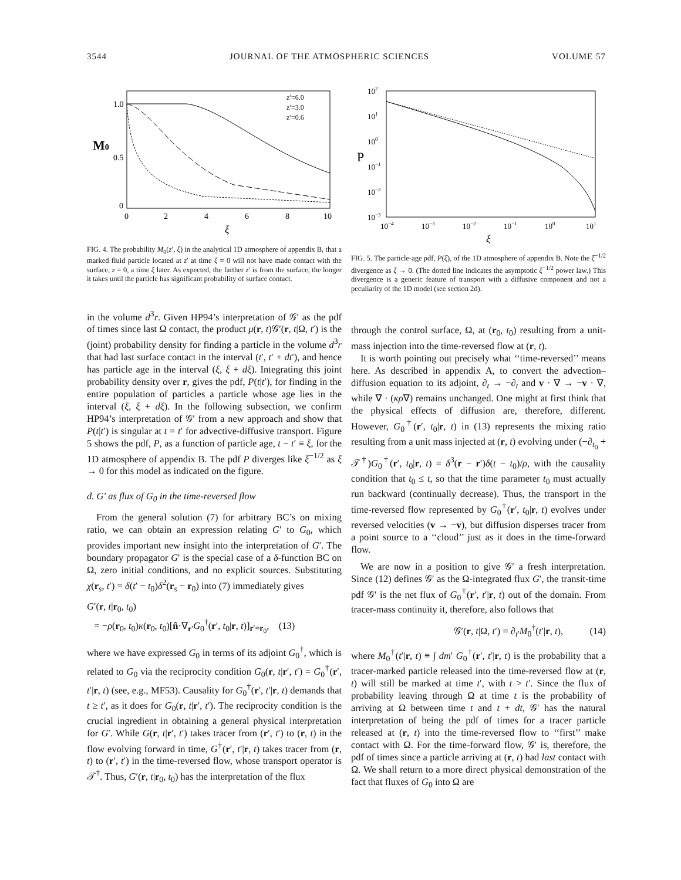3544 JOURNAL OF THE ATMOSPHERIC SCIENCES VOLUME 57
M0
1.0
0.5
0
0
2
4
6
8
10
ξ
z′=6.0
z′=3.0
z′=0.6
FIG. 4. The probability M<sub>0</sub>(z′, ξ) in the analytical 1D atmosphere of appendix B, that a marked fluid particle located at z′ at time ξ = 0 will not have made contact with the surface, z = 0, a time ξ later. As expected, the farther z′ is from the surface, the longer it takes until the particle has significant probability of surface contact.
in the volume d<sup>3</sup>r. Given HP94’s interpretation of 𝒢′ as the pdf of times since last Ω contact, the product μ(r, t)𝒢′(r, t|Ω, t′) is the (joint) probability density for finding a particle in the volume d<sup>3</sup>r that had last surface contact in the interval (t′, t′ + dt′), and hence has particle age in the interval (ξ, ξ + dξ). Integrating this joint probability density over r, gives the pdf, P(t|t′), for finding in the entire population of particles a particle whose age lies in the interval (ξ, ξ + dξ). In the following subsection, we confirm HP94’s interpretation of 𝒢′ from a new approach and show that P(t|t′) is singular at t = t′ for advective-diffusive transport. Figure 5 shows the pdf, P, as a function of particle age, t − t′ ≡ ξ, for the 1D atmosphere of appendix B. The pdf P diverges like ξ<sup>−1/2</sup> as ξ → 0 for this model as indicated on the figure.
d. G′ as flux of G<sub>0</sub> in the time-reversed flow
From the general solution (7) for arbitrary BC’s on mixing ratio, we can obtain an expression relating G′ to G<sub>0</sub>, which provides important new insight into the interpretation of G′. The boundary propagator G′ is the special case of a δ-function BC on Ω, zero initial conditions, and no explicit sources. Substituting χ(r<sub>s</sub>, t′) = δ(t′ − t<sub>0</sub>)δ<sup>2</sup>(r<sub>s</sub> − r<sub>0</sub>) into (7) immediately gives
G′(r, t|r<sub>0</sub>, t<sub>0</sub>)
= −ρ(r<sub>0</sub>, t<sub>0</sub>)κ(r<sub>0</sub>, t<sub>0</sub>)[n̂·∇<sub>r′</sub>G<sub>0</sub><sup>†</sup>(r′, t<sub>0</sub>|r, t)]<sub>r′=r<sub>0</sub></sub>, (13)
where we have expressed G<sub>0</sub> in terms of its adjoint G<sub>0</sub><sup>†</sup>, which is related to G<sub>0</sub> via the reciprocity condition G<sub>0</sub>(r, t|r′, t′) = G<sub>0</sub><sup>†</sup>(r′, t′|r, t) (see, e.g., MF53). Causality for G<sub>0</sub><sup>†</sup>(r′, t′|r, t) demands that t ≥ t′, as it does for G<sub>0</sub>(r, t|r′, t′). The reciprocity condition is the crucial ingredient in obtaining a general physical interpretation for G′. While G(r, t|r′, t′) takes tracer from (r′, t′) to (r, t) in the flow evolving forward in time, G<sup>†</sup>(r′, t′|r, t) takes tracer from (r, t) to (r′, t′) in the time-reversed flow, whose transport operator is 𝒯<sup>†</sup>. Thus, G′(r, t|r<sub>0</sub>, t<sub>0</sub>) has the interpretation of the flux
P
102
101
100
10−1
10−2
10−3
10−4
10−3
10−2
10−1
100
101
ξ
FIG. 5. The particle-age pdf, P(ξ), of the 1D atmosphere of appendix B. Note the ξ<sup>−1/2</sup> divergence as ξ → 0. (The dotted line indicates the asymptotic ξ<sup>−1/2</sup> power law.) This divergence is a generic feature of transport with a diffusive component and not a peculiarity of the 1D model (see section 2d).
through the control surface, Ω, at (r<sub>0</sub>, t<sub>0</sub>) resulting from a unit-mass injection into the time-reversed flow at (r, t).
It is worth pointing out precisely what ‘‘time-reversed’’ means here. As described in appendix A, to convert the advection–diffusion equation to its adjoint, ∂<sub>t</sub> → −∂<sub>t</sub> and v · ∇ → −v · ∇, while ∇ · (κρ∇) remains unchanged. One might at first think that the physical effects of diffusion are, therefore, different. However, G<sub>0</sub><sup>†</sup>(r′, t<sub>0</sub>|r, t) in (13) represents the mixing ratio resulting from a unit mass injected at (r, t) evolving under (−∂<sub>t<sub>0</sub></sub> + 𝒯<sup>†</sup>)G<sub>0</sub><sup>†</sup>(r′, t<sub>0</sub>|r, t) = δ<sup>3</sup>(r − r′)δ(t − t<sub>0</sub>)/ρ, with the causality condition that t<sub>0</sub> ≤ t, so that the time parameter t<sub>0</sub> must actually run backward (continually decrease). Thus, the transport in the time-reversed flow represented by G<sub>0</sub><sup>†</sup>(r′, t<sub>0</sub>|r, t) evolves under reversed velocities (v → −v), but diffusion disperses tracer from a point source to a ‘‘cloud’’ just as it does in the time-forward flow.
We are now in a position to give 𝒢′ a fresh interpretation. Since (12) defines 𝒢′ as the Ω-integrated flux G′, the transit-time pdf 𝒢′ is the net flux of G<sub>0</sub><sup>†</sup>(r′, t′|r, t) out of the domain. From tracer-mass continuity it, therefore, also follows that
𝒢′(r, t|Ω, t′) = ∂<sub>t′</sub>M<sub>0</sub><sup>†</sup>(t′|r, t), (14)
where M<sub>0</sub><sup>†</sup>(t′|r, t) ≡ ∫ dm′ G<sub>0</sub><sup>†</sup>(r′, t′|r, t) is the probability that a tracer-marked particle released into the time-reversed flow at (r, t) will still be marked at time t′, with t > t′. Since the flux of probability leaving through Ω at time t is the probability of arriving at Ω between time t and t + dt, 𝒢′ has the natural interpretation of being the pdf of times for a tracer particle released at (r, t) into the time-reversed flow to ‘‘first’’ make contact with Ω. For the time-forward flow, 𝒢′ is, therefore, the pdf of times since a particle arriving at (r, t) had last contact with Ω. We shall return to a more direct physical demonstration of the fact that fluxes of G<sub>0</sub> into Ω are